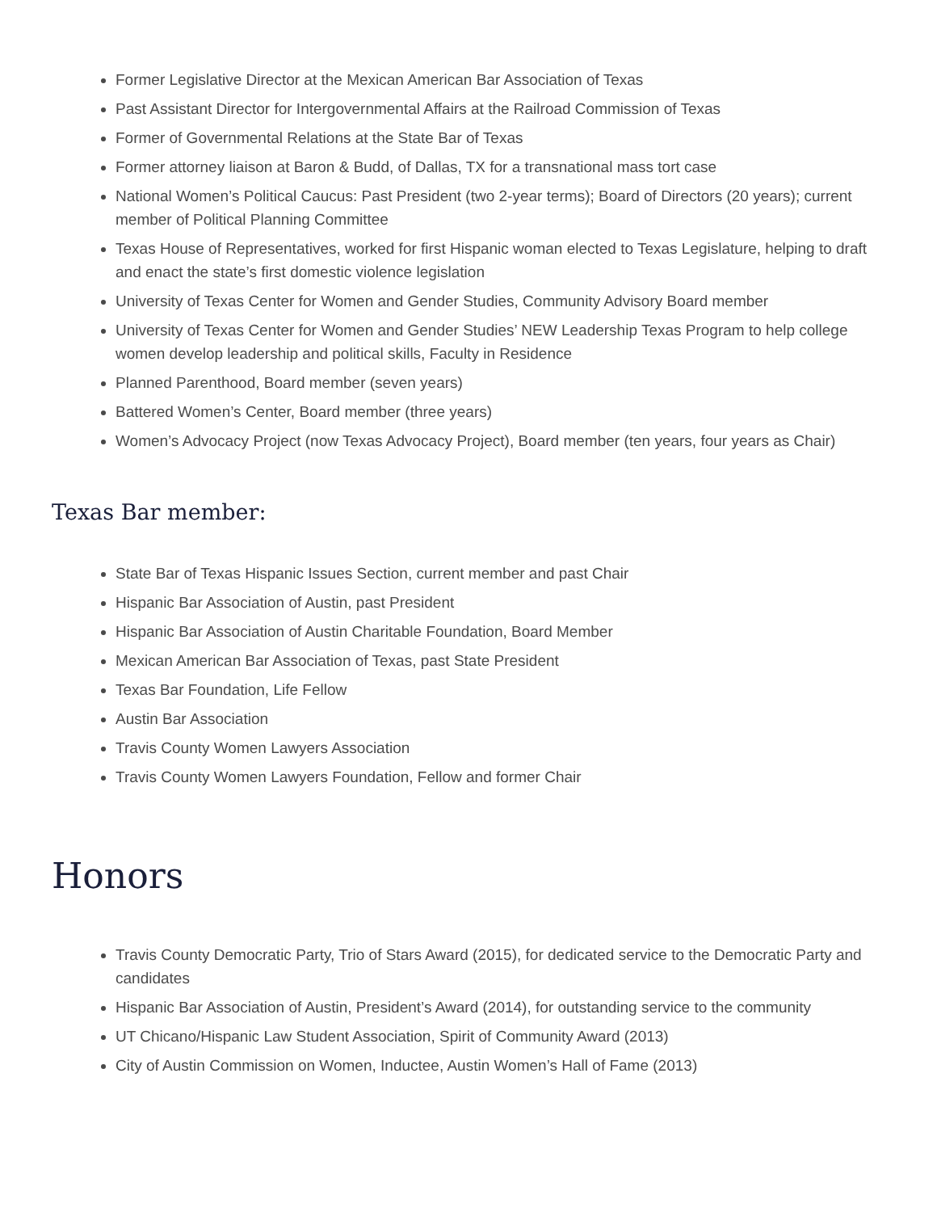Former Legislative Director at the Mexican American Bar Association of Texas
Past Assistant Director for Intergovernmental Affairs at the Railroad Commission of Texas
Former of Governmental Relations at the State Bar of Texas
Former attorney liaison at Baron & Budd, of Dallas, TX for a transnational mass tort case
National Women’s Political Caucus: Past President (two 2-year terms); Board of Directors (20 years); current member of Political Planning Committee
Texas House of Representatives, worked for first Hispanic woman elected to Texas Legislature, helping to draft and enact the state’s first domestic violence legislation
University of Texas Center for Women and Gender Studies, Community Advisory Board member
University of Texas Center for Women and Gender Studies’ NEW Leadership Texas Program to help college women develop leadership and political skills, Faculty in Residence
Planned Parenthood, Board member (seven years)
Battered Women’s Center, Board member (three years)
Women’s Advocacy Project (now Texas Advocacy Project), Board member (ten years, four years as Chair)
Texas Bar member:
State Bar of Texas Hispanic Issues Section, current member and past Chair
Hispanic Bar Association of Austin, past President
Hispanic Bar Association of Austin Charitable Foundation, Board Member
Mexican American Bar Association of Texas, past State President
Texas Bar Foundation, Life Fellow
Austin Bar Association
Travis County Women Lawyers Association
Travis County Women Lawyers Foundation, Fellow and former Chair
Honors
Travis County Democratic Party, Trio of Stars Award (2015), for dedicated service to the Democratic Party and candidates
Hispanic Bar Association of Austin, President’s Award (2014), for outstanding service to the community
UT Chicano/Hispanic Law Student Association, Spirit of Community Award (2013)
City of Austin Commission on Women, Inductee, Austin Women’s Hall of Fame (2013)